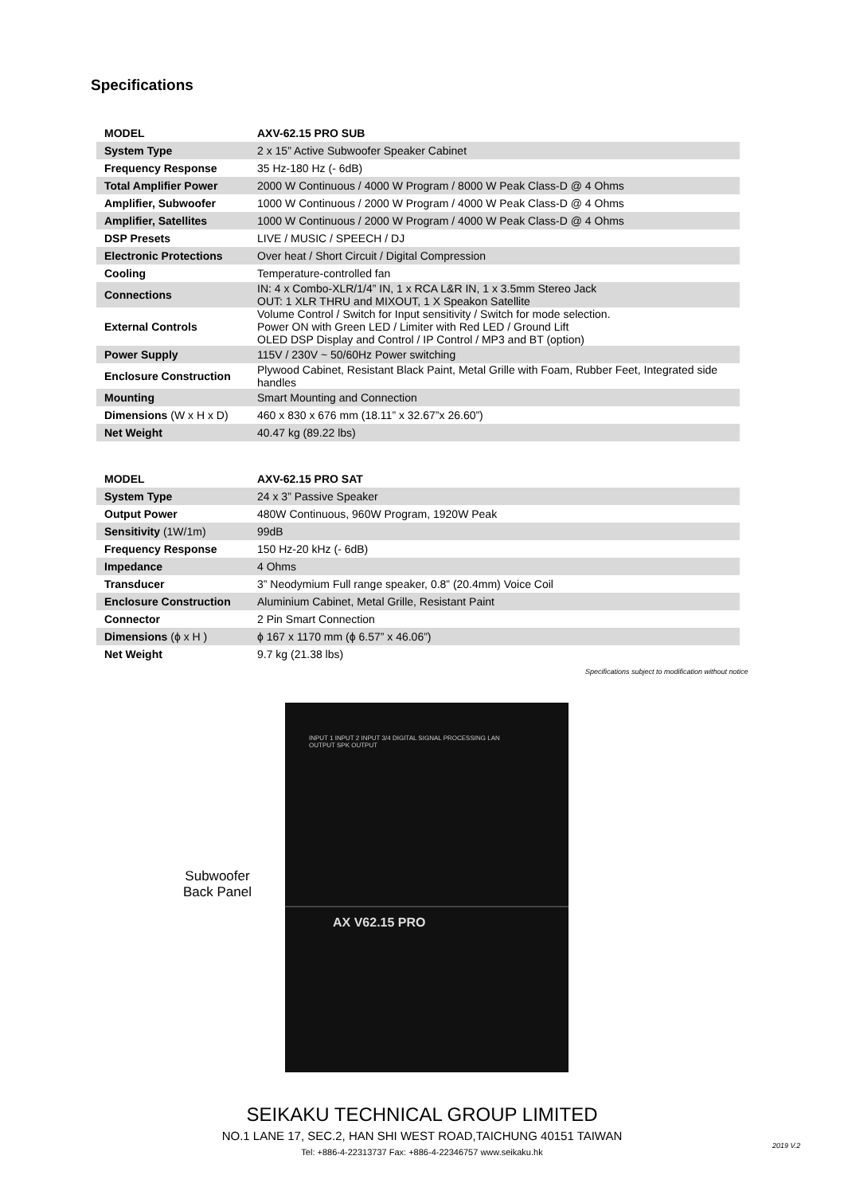Specifications
| MODEL | AXV-62.15 PRO SUB |
| System Type | 2 x 15” Active Subwoofer Speaker Cabinet |
| Frequency Response | 35 Hz-180 Hz (- 6dB) |
| Total Amplifier Power | 2000 W Continuous / 4000 W Program / 8000 W Peak Class-D @ 4 Ohms |
| Amplifier, Subwoofer | 1000 W Continuous / 2000 W Program / 4000 W Peak Class-D @ 4 Ohms |
| Amplifier, Satellites | 1000 W Continuous / 2000 W Program / 4000 W Peak Class-D @ 4 Ohms |
| DSP Presets | LIVE / MUSIC / SPEECH / DJ |
| Electronic Protections | Over heat / Short Circuit / Digital Compression |
| Cooling | Temperature-controlled fan |
| Connections | IN: 4 x Combo-XLR/1/4” IN, 1 x RCA L&R IN, 1 x 3.5mm Stereo Jack OUT: 1 XLR THRU and MIXOUT, 1 X Speakon Satellite |
| External Controls | Volume Control / Switch for Input sensitivity / Switch for mode selection. Power ON with Green LED / Limiter with Red LED / Ground Lift OLED DSP Display and Control / IP Control / MP3 and BT (option) |
| Power Supply | 115V / 230V ~ 50/60Hz Power switching |
| Enclosure Construction | Plywood Cabinet, Resistant Black Paint, Metal Grille with Foam, Rubber Feet, Integrated side handles |
| Mounting | Smart Mounting and Connection |
| Dimensions (W x H x D) | 460 x 830 x 676 mm (18.11” x 32.67”x 26.60”) |
| Net Weight | 40.47 kg (89.22 lbs) |
| MODEL | AXV-62.15 PRO SAT |
| System Type | 24 x 3” Passive Speaker |
| Output Power | 480W Continuous, 960W Program, 1920W Peak |
| Sensitivity (1W/1m) | 99dB |
| Frequency Response | 150 Hz-20 kHz (- 6dB) |
| Impedance | 4 Ohms |
| Transducer | 3” Neodymium Full range speaker, 0.8” (20.4mm) Voice Coil |
| Enclosure Construction | Aluminium Cabinet, Metal Grille, Resistant Paint |
| Connector | 2 Pin Smart Connection |
| Dimensions (ϕ x H ) | ϕ 167 x 1170 mm (ϕ 6.57” x 46.06”) |
| Net Weight | 9.7 kg (21.38 lbs) |
Specifications subject to modification without notice
Subwoofer
Back Panel
INPUT 1 INPUT 2 INPUT 3/4 DIGITAL SIGNAL PROCESSING LAN
OUTPUT SPK OUTPUT
AX V62.15 PRO
SEIKAKU TECHNICAL GROUP LIMITED
NO.1 LANE 17, SEC.2, HAN SHI WEST ROAD,TAICHUNG 40151 TAIWAN
Tel: +886-4-22313737 Fax: +886-4-22346757 www.seikaku.hk
2019 V.2